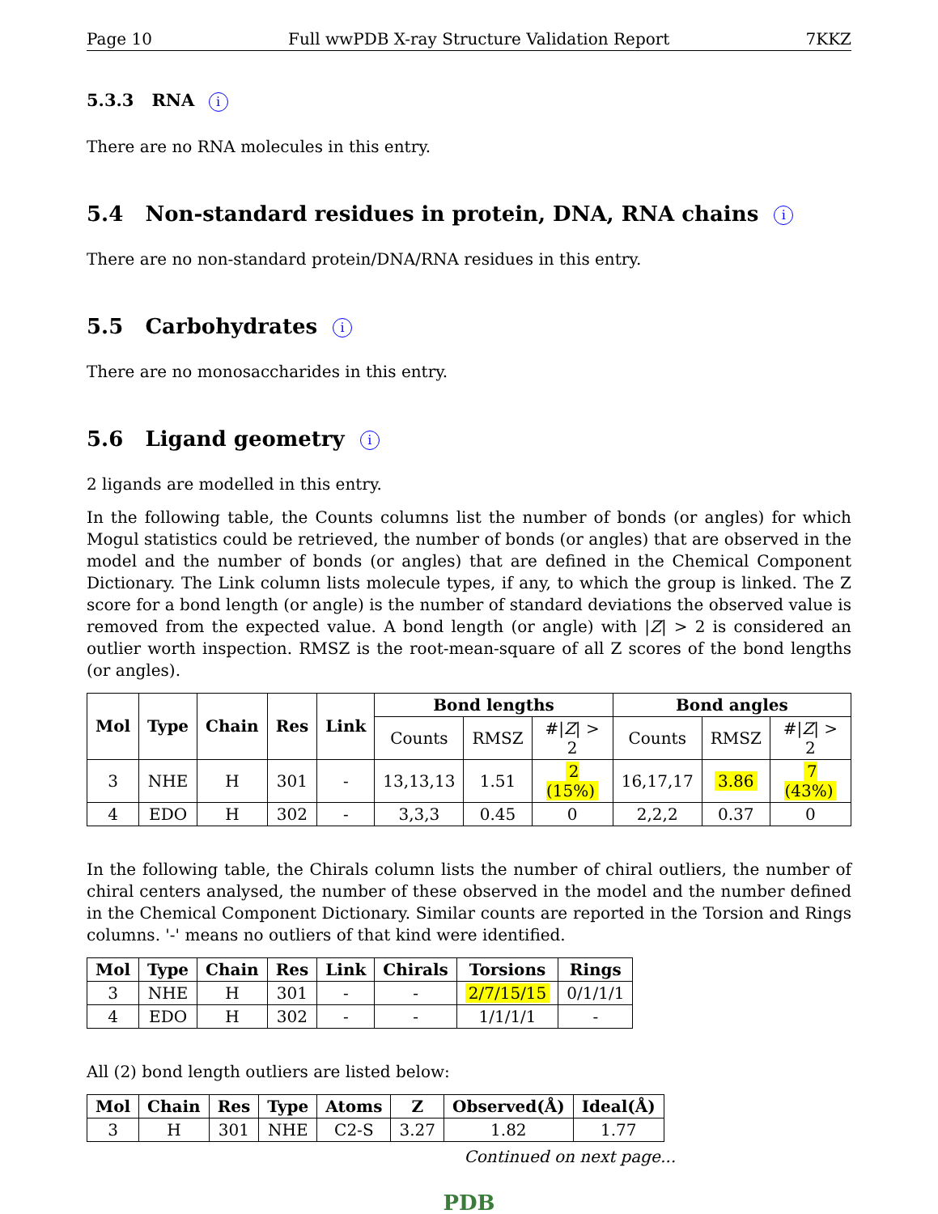Page 10 Full wwPDB X-ray Structure Validation Report 7KKZ
5.3.3 RNA i
There are no RNA molecules in this entry.
5.4 Non-standard residues in protein, DNA, RNA chains i
There are no non-standard protein/DNA/RNA residues in this entry.
5.5 Carbohydrates i
There are no monosaccharides in this entry.
5.6 Ligand geometry i
2 ligands are modelled in this entry.
In the following table, the Counts columns list the number of bonds (or angles) for which Mogul statistics could be retrieved, the number of bonds (or angles) that are observed in the model and the number of bonds (or angles) that are defined in the Chemical Component Dictionary. The Link column lists molecule types, if any, to which the group is linked. The Z score for a bond length (or angle) is the number of standard deviations the observed value is removed from the expected value. A bond length (or angle) with |Z| > 2 is considered an outlier worth inspection. RMSZ is the root-mean-square of all Z scores of the bond lengths (or angles).
| Mol | Type | Chain | Res | Link | Bond lengths | | | Bond angles | | |
| --- | --- | --- | --- | --- | --- | --- | --- | --- | --- | --- |
| | | | | | Counts | RMSZ | #/ Z / > 2 | Counts | RMSZ | #/ Z / > 2 |
| 3 | NHE | H | 301 | - | 13,13,13 | 1.51 | 2 (15%) | 16,17,17 | 3.86 | 7 (43%) |
| 4 | EDO | H | 302 | - | 3,3,3 | 0.45 | 0 | 2,2,2 | 0.37 | 0 |
In the following table, the Chirals column lists the number of chiral outliers, the number of chiral centers analysed, the number of these observed in the model and the number defined in the Chemical Component Dictionary. Similar counts are reported in the Torsion and Rings columns. '-' means no outliers of that kind were identified.
| Mol | Type | Chain | Res | Link | Chirals | Torsions | Rings |
| --- | --- | --- | --- | --- | --- | --- | --- |
| 3 | NHE | H | 301 | - | - | 2/7/15/15 | 0/1/1/1 |
| 4 | EDO | H | 302 | - | - | 1/1/1/1 | - |
All (2) bond length outliers are listed below:
| Mol | Chain | Res | Type | Atoms | Z | Observed(Å) | Ideal(Å) |
| --- | --- | --- | --- | --- | --- | --- | --- |
| 3 | H | 301 | NHE | C2-S | 3.27 | 1.82 | 1.77 |
Continued on next page...
PDB